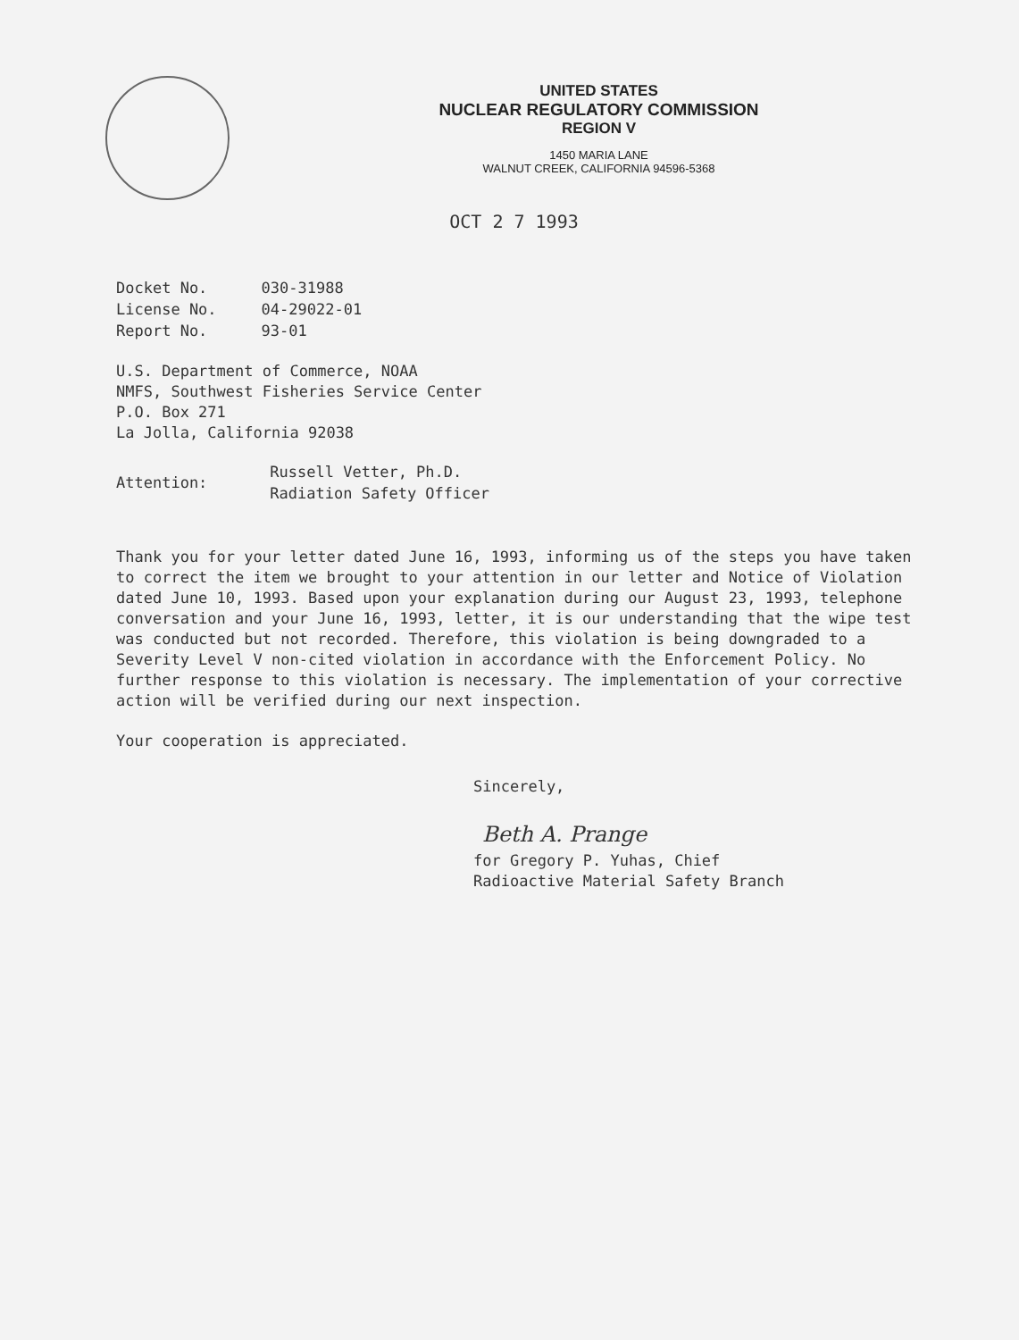UNITED STATES
NUCLEAR REGULATORY COMMISSION
REGION V
1450 MARIA LANE
WALNUT CREEK, CALIFORNIA 94596-5368
OCT 2 7 1993
| Docket No. | 030-31988 |
| License No. | 04-29022-01 |
| Report No. | 93-01 |
U.S. Department of Commerce, NOAA
NMFS, Southwest Fisheries Service Center
P.O. Box 271
La Jolla, California 92038
| Attention: | Russell Vetter, Ph.D. Radiation Safety Officer |
Thank you for your letter dated June 16, 1993, informing us of the steps you have taken to correct the item we brought to your attention in our letter and Notice of Violation dated June 10, 1993. Based upon your explanation during our August 23, 1993, telephone conversation and your June 16, 1993, letter, it is our understanding that the wipe test was conducted but not recorded. Therefore, this violation is being downgraded to a Severity Level V non-cited violation in accordance with the Enforcement Policy. No further response to this violation is necessary. The implementation of your corrective action will be verified during our next inspection.
Your cooperation is appreciated.
Sincerely,
Beth A. Prange
for Gregory P. Yuhas, Chief
Radioactive Material Safety Branch